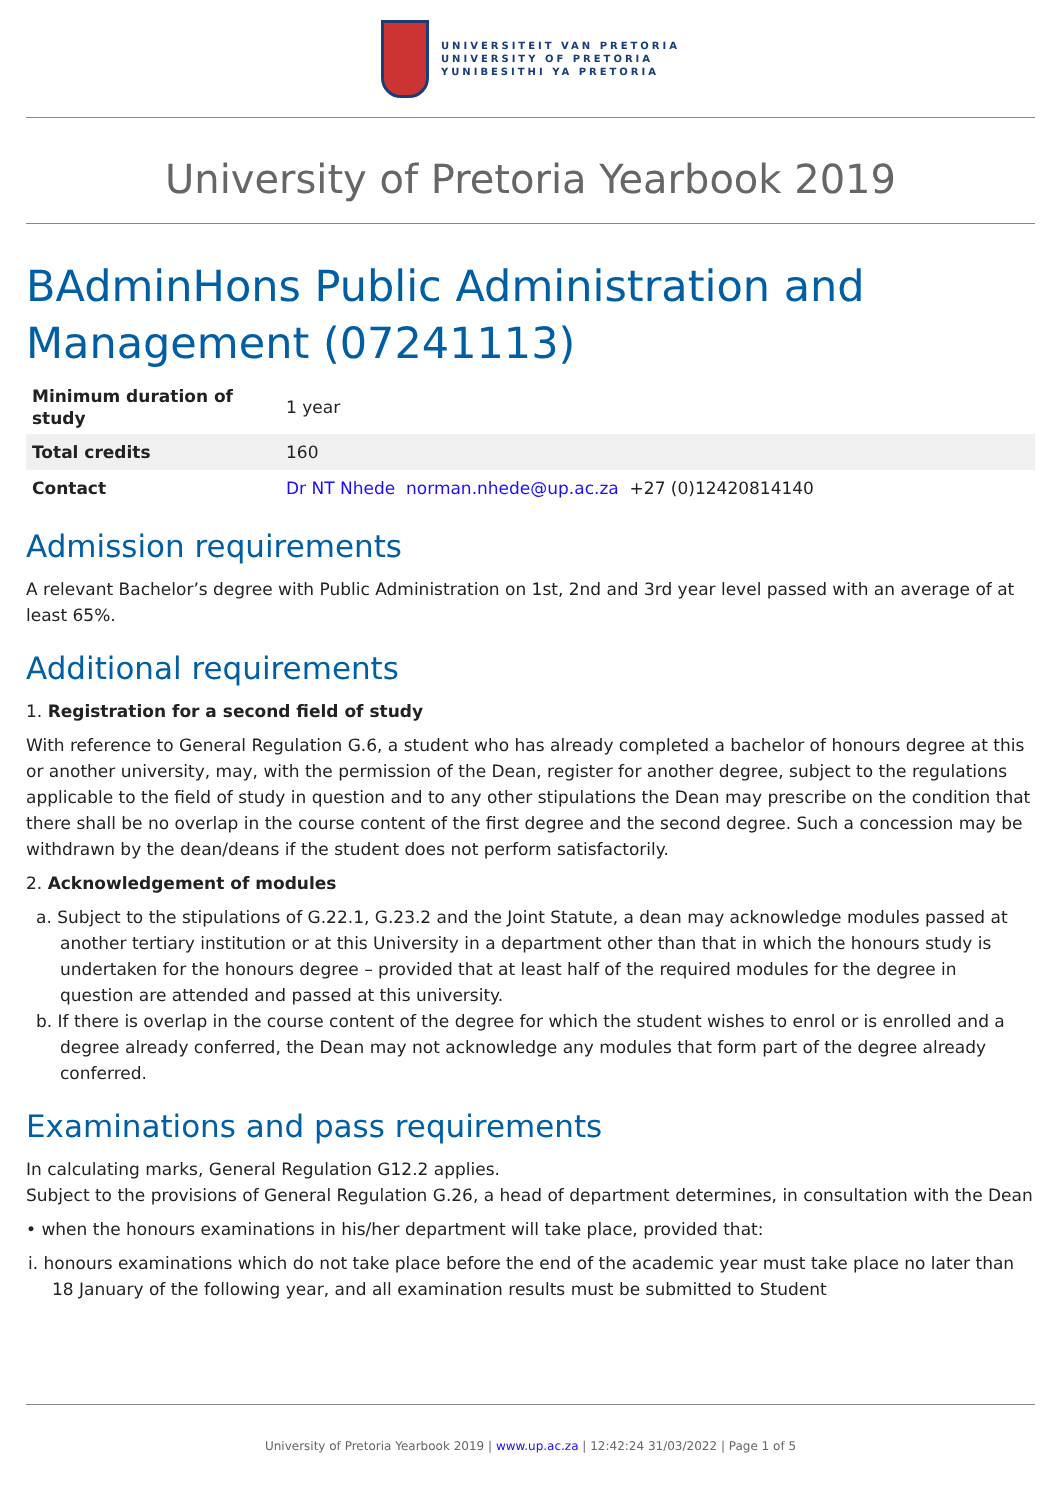UNIVERSITEIT VAN PRETORIA
UNIVERSITY OF PRETORIA
YUNIBESITHI YA PRETORIA
University of Pretoria Yearbook 2019
BAdminHons Public Administration and Management (07241113)
| Minimum duration of study | 1 year |
| Total credits | 160 |
| Contact | Dr NT Nhede norman.nhede@up.ac.za +27 (0)12420814140 |
Admission requirements
A relevant Bachelor’s degree with Public Administration on 1st, 2nd and 3rd year level passed with an average of at least 65%.
Additional requirements
1. Registration for a second field of study
With reference to General Regulation G.6, a student who has already completed a bachelor of honours degree at this or another university, may, with the permission of the Dean, register for another degree, subject to the regulations applicable to the field of study in question and to any other stipulations the Dean may prescribe on the condition that there shall be no overlap in the course content of the first degree and the second degree. Such a concession may be withdrawn by the dean/deans if the student does not perform satisfactorily.
2. Acknowledgement of modules
a. Subject to the stipulations of G.22.1, G.23.2 and the Joint Statute, a dean may acknowledge modules passed at another tertiary institution or at this University in a department other than that in which the honours study is undertaken for the honours degree – provided that at least half of the required modules for the degree in question are attended and passed at this university.
b. If there is overlap in the course content of the degree for which the student wishes to enrol or is enrolled and a degree already conferred, the Dean may not acknowledge any modules that form part of the degree already conferred.
Examinations and pass requirements
In calculating marks, General Regulation G12.2 applies.
Subject to the provisions of General Regulation G.26, a head of department determines, in consultation with the Dean
• when the honours examinations in his/her department will take place, provided that:
i. honours examinations which do not take place before the end of the academic year must take place no later than 18 January of the following year, and all examination results must be submitted to Student
University of Pretoria Yearbook 2019 | www.up.ac.za | 12:42:24 31/03/2022 | Page 1 of 5